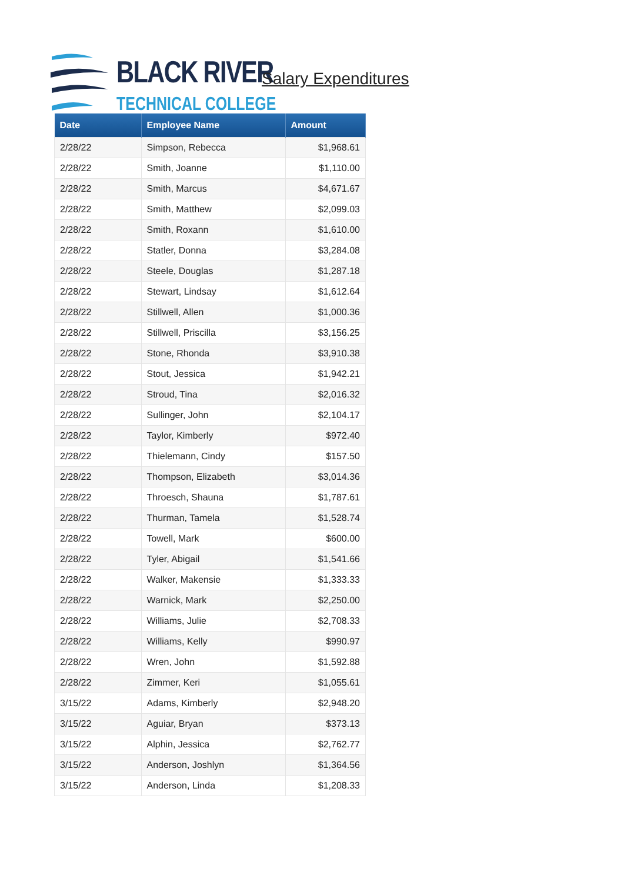BLACK RIVER
TECHNICAL COLLEGE
Salary Expenditures
| Date | Employee Name | Amount |
| --- | --- | --- |
| 2/28/22 | Simpson, Rebecca | $1,968.61 |
| 2/28/22 | Smith, Joanne | $1,110.00 |
| 2/28/22 | Smith, Marcus | $4,671.67 |
| 2/28/22 | Smith, Matthew | $2,099.03 |
| 2/28/22 | Smith, Roxann | $1,610.00 |
| 2/28/22 | Statler, Donna | $3,284.08 |
| 2/28/22 | Steele, Douglas | $1,287.18 |
| 2/28/22 | Stewart, Lindsay | $1,612.64 |
| 2/28/22 | Stillwell, Allen | $1,000.36 |
| 2/28/22 | Stillwell, Priscilla | $3,156.25 |
| 2/28/22 | Stone, Rhonda | $3,910.38 |
| 2/28/22 | Stout, Jessica | $1,942.21 |
| 2/28/22 | Stroud, Tina | $2,016.32 |
| 2/28/22 | Sullinger, John | $2,104.17 |
| 2/28/22 | Taylor, Kimberly | $972.40 |
| 2/28/22 | Thielemann, Cindy | $157.50 |
| 2/28/22 | Thompson, Elizabeth | $3,014.36 |
| 2/28/22 | Throesch, Shauna | $1,787.61 |
| 2/28/22 | Thurman, Tamela | $1,528.74 |
| 2/28/22 | Towell, Mark | $600.00 |
| 2/28/22 | Tyler, Abigail | $1,541.66 |
| 2/28/22 | Walker, Makensie | $1,333.33 |
| 2/28/22 | Warnick, Mark | $2,250.00 |
| 2/28/22 | Williams, Julie | $2,708.33 |
| 2/28/22 | Williams, Kelly | $990.97 |
| 2/28/22 | Wren, John | $1,592.88 |
| 2/28/22 | Zimmer, Keri | $1,055.61 |
| 3/15/22 | Adams, Kimberly | $2,948.20 |
| 3/15/22 | Aguiar, Bryan | $373.13 |
| 3/15/22 | Alphin, Jessica | $2,762.77 |
| 3/15/22 | Anderson, Joshlyn | $1,364.56 |
| 3/15/22 | Anderson, Linda | $1,208.33 |